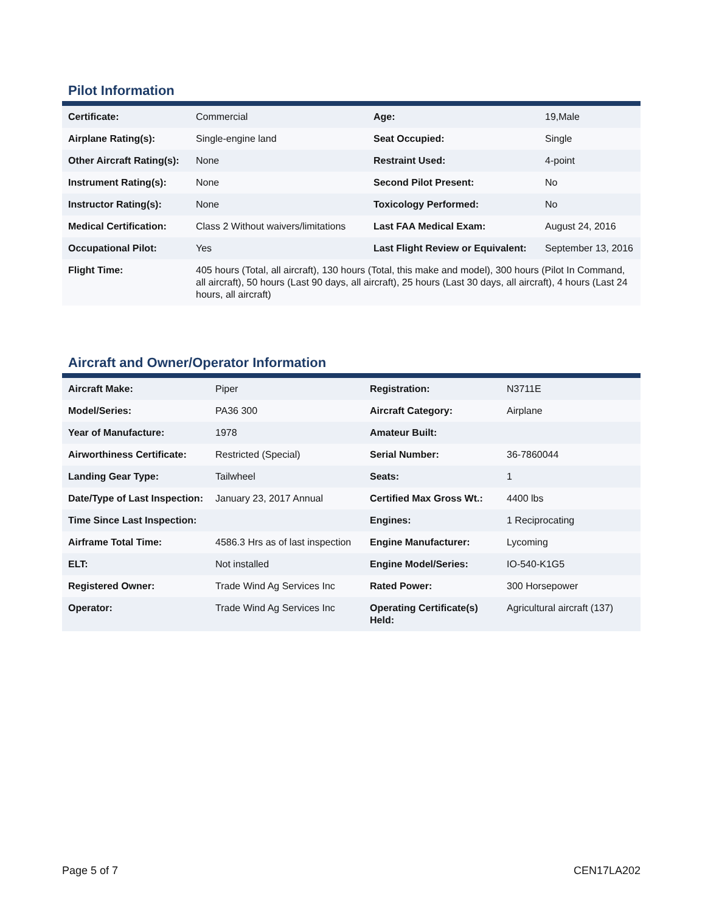Pilot Information
| Certificate: | Commercial | Age: | 19,Male |
| Airplane Rating(s): | Single-engine land | Seat Occupied: | Single |
| Other Aircraft Rating(s): | None | Restraint Used: | 4-point |
| Instrument Rating(s): | None | Second Pilot Present: | No |
| Instructor Rating(s): | None | Toxicology Performed: | No |
| Medical Certification: | Class 2 Without waivers/limitations | Last FAA Medical Exam: | August 24, 2016 |
| Occupational Pilot: | Yes | Last Flight Review or Equivalent: | September 13, 2016 |
| Flight Time: | 405 hours (Total, all aircraft), 130 hours (Total, this make and model), 300 hours (Pilot In Command, all aircraft), 50 hours (Last 90 days, all aircraft), 25 hours (Last 30 days, all aircraft), 4 hours (Last 24 hours, all aircraft) | | |
Aircraft and Owner/Operator Information
| Aircraft Make: | Piper | Registration: | N3711E |
| Model/Series: | PA36 300 | Aircraft Category: | Airplane |
| Year of Manufacture: | 1978 | Amateur Built: | |
| Airworthiness Certificate: | Restricted (Special) | Serial Number: | 36-7860044 |
| Landing Gear Type: | Tailwheel | Seats: | 1 |
| Date/Type of Last Inspection: | January 23, 2017 Annual | Certified Max Gross Wt.: | 4400 lbs |
| Time Since Last Inspection: | | Engines: | 1 Reciprocating |
| Airframe Total Time: | 4586.3 Hrs as of last inspection | Engine Manufacturer: | Lycoming |
| ELT: | Not installed | Engine Model/Series: | IO-540-K1G5 |
| Registered Owner: | Trade Wind Ag Services Inc | Rated Power: | 300 Horsepower |
| Operator: | Trade Wind Ag Services Inc | Operating Certificate(s) Held: | Agricultural aircraft (137) |
Page 5 of 7 CEN17LA202